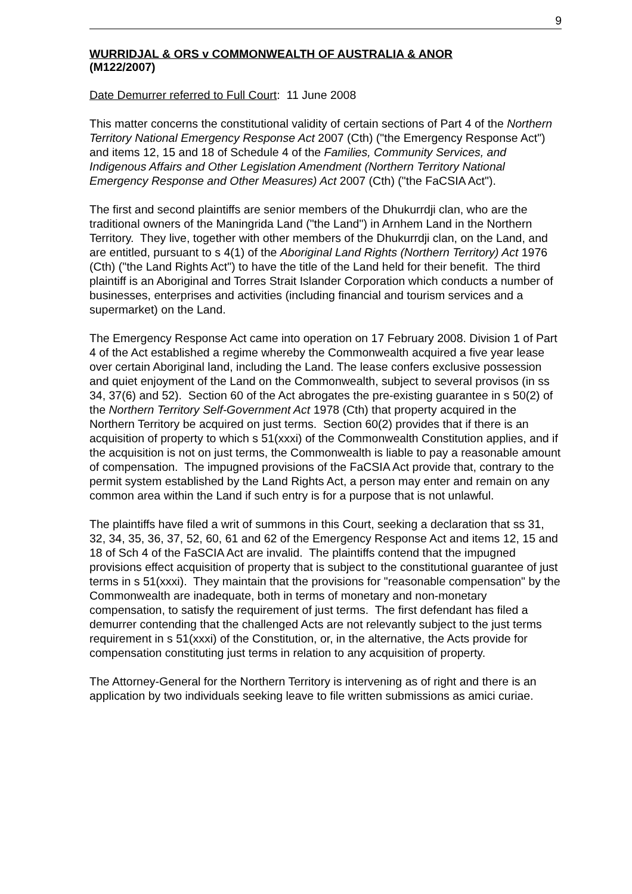9
WURRIDJAL & ORS v COMMONWEALTH OF AUSTRALIA & ANOR
(M122/2007)
Date Demurrer referred to Full Court: 11 June 2008
This matter concerns the constitutional validity of certain sections of Part 4 of the Northern Territory National Emergency Response Act 2007 (Cth) ("the Emergency Response Act") and items 12, 15 and 18 of Schedule 4 of the Families, Community Services, and Indigenous Affairs and Other Legislation Amendment (Northern Territory National Emergency Response and Other Measures) Act 2007 (Cth) ("the FaCSIA Act").
The first and second plaintiffs are senior members of the Dhukurrdji clan, who are the traditional owners of the Maningrida Land ("the Land") in Arnhem Land in the Northern Territory. They live, together with other members of the Dhukurrdji clan, on the Land, and are entitled, pursuant to s 4(1) of the Aboriginal Land Rights (Northern Territory) Act 1976 (Cth) ("the Land Rights Act") to have the title of the Land held for their benefit. The third plaintiff is an Aboriginal and Torres Strait Islander Corporation which conducts a number of businesses, enterprises and activities (including financial and tourism services and a supermarket) on the Land.
The Emergency Response Act came into operation on 17 February 2008. Division 1 of Part 4 of the Act established a regime whereby the Commonwealth acquired a five year lease over certain Aboriginal land, including the Land. The lease confers exclusive possession and quiet enjoyment of the Land on the Commonwealth, subject to several provisos (in ss 34, 37(6) and 52). Section 60 of the Act abrogates the pre-existing guarantee in s 50(2) of the Northern Territory Self-Government Act 1978 (Cth) that property acquired in the Northern Territory be acquired on just terms. Section 60(2) provides that if there is an acquisition of property to which s 51(xxxi) of the Commonwealth Constitution applies, and if the acquisition is not on just terms, the Commonwealth is liable to pay a reasonable amount of compensation. The impugned provisions of the FaCSIA Act provide that, contrary to the permit system established by the Land Rights Act, a person may enter and remain on any common area within the Land if such entry is for a purpose that is not unlawful.
The plaintiffs have filed a writ of summons in this Court, seeking a declaration that ss 31, 32, 34, 35, 36, 37, 52, 60, 61 and 62 of the Emergency Response Act and items 12, 15 and 18 of Sch 4 of the FaSCIA Act are invalid. The plaintiffs contend that the impugned provisions effect acquisition of property that is subject to the constitutional guarantee of just terms in s 51(xxxi). They maintain that the provisions for "reasonable compensation" by the Commonwealth are inadequate, both in terms of monetary and non-monetary compensation, to satisfy the requirement of just terms. The first defendant has filed a demurrer contending that the challenged Acts are not relevantly subject to the just terms requirement in s 51(xxxi) of the Constitution, or, in the alternative, the Acts provide for compensation constituting just terms in relation to any acquisition of property.
The Attorney-General for the Northern Territory is intervening as of right and there is an application by two individuals seeking leave to file written submissions as amici curiae.